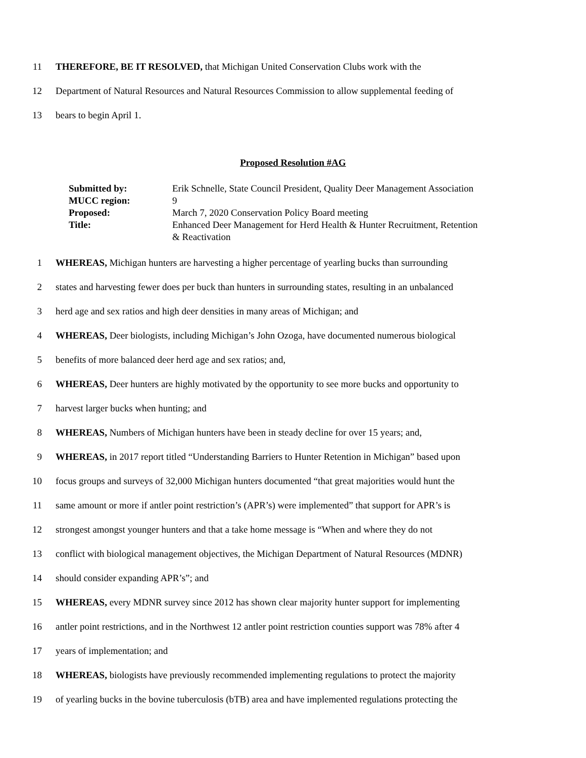11 THEREFORE, BE IT RESOLVED, that Michigan United Conservation Clubs work with the
12 Department of Natural Resources and Natural Resources Commission to allow supplemental feeding of
13 bears to begin April 1.
Proposed Resolution #AG
| Submitted by: | Erik Schnelle, State Council President, Quality Deer Management Association |
| MUCC region: | 9 |
| Proposed: | March 7, 2020 Conservation Policy Board meeting |
| Title: | Enhanced Deer Management for Herd Health & Hunter Recruitment, Retention & Reactivation |
1 WHEREAS, Michigan hunters are harvesting a higher percentage of yearling bucks than surrounding
2 states and harvesting fewer does per buck than hunters in surrounding states, resulting in an unbalanced
3 herd age and sex ratios and high deer densities in many areas of Michigan; and
4 WHEREAS, Deer biologists, including Michigan’s John Ozoga, have documented numerous biological
5 benefits of more balanced deer herd age and sex ratios; and,
6 WHEREAS, Deer hunters are highly motivated by the opportunity to see more bucks and opportunity to
7 harvest larger bucks when hunting; and
8 WHEREAS, Numbers of Michigan hunters have been in steady decline for over 15 years; and,
9 WHEREAS, in 2017 report titled “Understanding Barriers to Hunter Retention in Michigan” based upon
10 focus groups and surveys of 32,000 Michigan hunters documented “that great majorities would hunt the
11 same amount or more if antler point restriction’s (APR’s) were implemented” that support for APR’s is
12 strongest amongst younger hunters and that a take home message is “When and where they do not
13 conflict with biological management objectives, the Michigan Department of Natural Resources (MDNR)
14 should consider expanding APR’s”; and
15 WHEREAS, every MDNR survey since 2012 has shown clear majority hunter support for implementing
16 antler point restrictions, and in the Northwest 12 antler point restriction counties support was 78% after 4
17 years of implementation; and
18 WHEREAS, biologists have previously recommended implementing regulations to protect the majority
19 of yearling bucks in the bovine tuberculosis (bTB) area and have implemented regulations protecting the